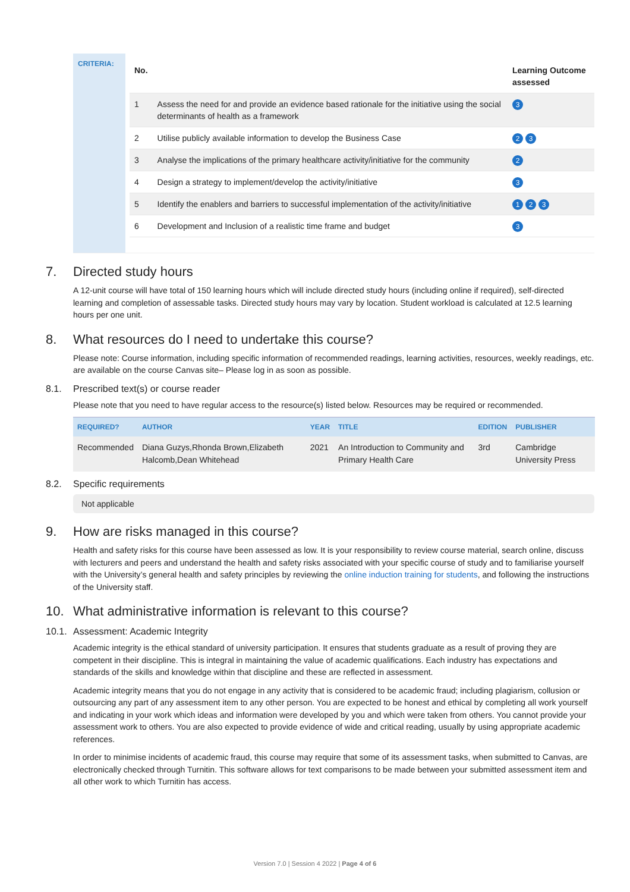CRITERIA:
| No. | | Learning Outcome assessed |
| --- | --- | --- |
| 1 | Assess the need for and provide an evidence based rationale for the initiative using the social determinants of health as a framework | 3 |
| 2 | Utilise publicly available information to develop the Business Case | 2 3 |
| 3 | Analyse the implications of the primary healthcare activity/initiative for the community | 2 |
| 4 | Design a strategy to implement/develop the activity/initiative | 3 |
| 5 | Identify the enablers and barriers to successful implementation of the activity/initiative | 1 2 3 |
| 6 | Development and Inclusion of a realistic time frame and budget | 3 |
7. Directed study hours
A 12-unit course will have total of 150 learning hours which will include directed study hours (including online if required), self-directed learning and completion of assessable tasks. Directed study hours may vary by location. Student workload is calculated at 12.5 learning hours per one unit.
8. What resources do I need to undertake this course?
Please note: Course information, including specific information of recommended readings, learning activities, resources, weekly readings, etc. are available on the course Canvas site– Please log in as soon as possible.
8.1. Prescribed text(s) or course reader
Please note that you need to have regular access to the resource(s) listed below. Resources may be required or recommended.
| REQUIRED? | AUTHOR | YEAR | TITLE | EDITION | PUBLISHER |
| --- | --- | --- | --- | --- | --- |
| Recommended | Diana Guzys,Rhonda Brown,Elizabeth Halcomb,Dean Whitehead | 2021 | An Introduction to Community and Primary Health Care | 3rd | Cambridge University Press |
8.2. Specific requirements
Not applicable
9. How are risks managed in this course?
Health and safety risks for this course have been assessed as low. It is your responsibility to review course material, search online, discuss with lecturers and peers and understand the health and safety risks associated with your specific course of study and to familiarise yourself with the University’s general health and safety principles by reviewing the online induction training for students, and following the instructions of the University staff.
10. What administrative information is relevant to this course?
10.1. Assessment: Academic Integrity
Academic integrity is the ethical standard of university participation. It ensures that students graduate as a result of proving they are competent in their discipline. This is integral in maintaining the value of academic qualifications. Each industry has expectations and standards of the skills and knowledge within that discipline and these are reflected in assessment.
Academic integrity means that you do not engage in any activity that is considered to be academic fraud; including plagiarism, collusion or outsourcing any part of any assessment item to any other person. You are expected to be honest and ethical by completing all work yourself and indicating in your work which ideas and information were developed by you and which were taken from others. You cannot provide your assessment work to others. You are also expected to provide evidence of wide and critical reading, usually by using appropriate academic references.
In order to minimise incidents of academic fraud, this course may require that some of its assessment tasks, when submitted to Canvas, are electronically checked through Turnitin. This software allows for text comparisons to be made between your submitted assessment item and all other work to which Turnitin has access.
Version 7.0 | Session 4 2022 | Page 4 of 6